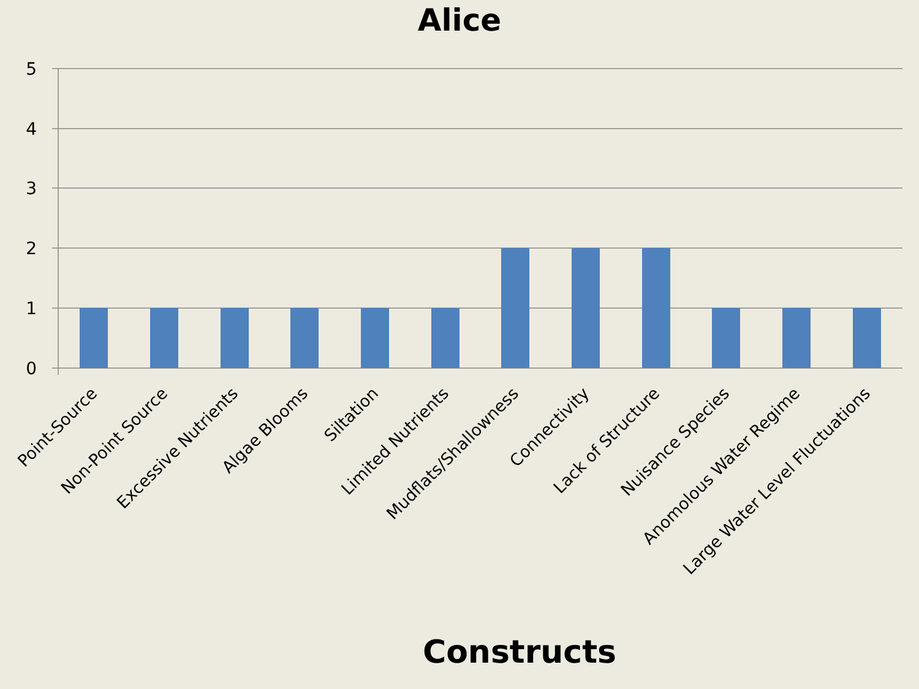Alice
5
4
3
2
1
0
Point-Source
Non-Point Source
Excessive Nutrients
Algae Blooms
Siltation
Limited Nutrients
Mudflats/Shallowness
Connectivity
Lack of Structure
Nuisance Species
Anomolous Water Regime
Large Water Level Fluctuations
Constructs